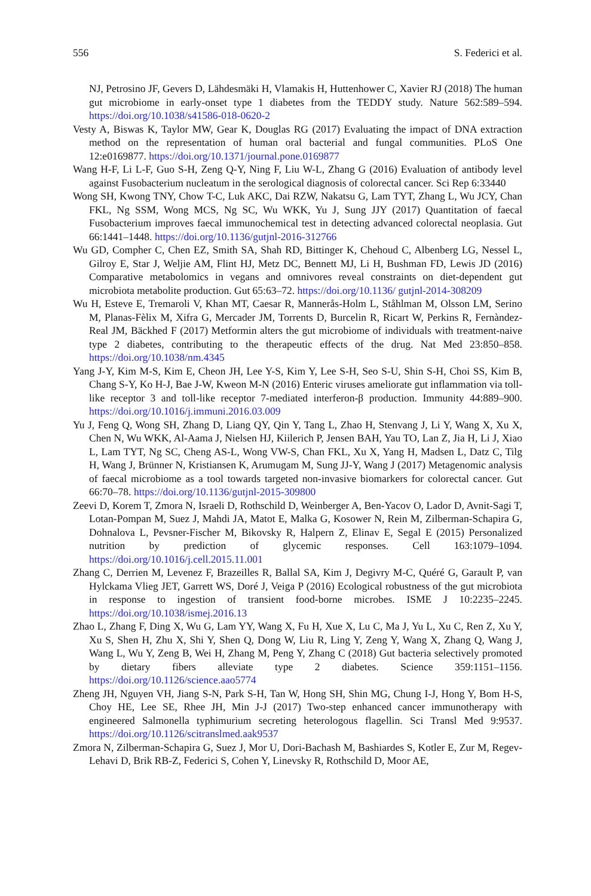556 S. Federici et al.
NJ, Petrosino JF, Gevers D, Lähdesmäki H, Vlamakis H, Huttenhower C, Xavier RJ (2018) The human gut microbiome in early-onset type 1 diabetes from the TEDDY study. Nature 562:589–594. https://doi.org/10.1038/s41586-018-0620-2
Vesty A, Biswas K, Taylor MW, Gear K, Douglas RG (2017) Evaluating the impact of DNA extraction method on the representation of human oral bacterial and fungal communities. PLoS One 12:e0169877. https://doi.org/10.1371/journal.pone.0169877
Wang H-F, Li L-F, Guo S-H, Zeng Q-Y, Ning F, Liu W-L, Zhang G (2016) Evaluation of antibody level against Fusobacterium nucleatum in the serological diagnosis of colorectal cancer. Sci Rep 6:33440
Wong SH, Kwong TNY, Chow T-C, Luk AKC, Dai RZW, Nakatsu G, Lam TYT, Zhang L, Wu JCY, Chan FKL, Ng SSM, Wong MCS, Ng SC, Wu WKK, Yu J, Sung JJY (2017) Quantitation of faecal Fusobacterium improves faecal immunochemical test in detecting advanced colorectal neoplasia. Gut 66:1441–1448. https://doi.org/10.1136/gutjnl-2016-312766
Wu GD, Compher C, Chen EZ, Smith SA, Shah RD, Bittinger K, Chehoud C, Albenberg LG, Nessel L, Gilroy E, Star J, Weljie AM, Flint HJ, Metz DC, Bennett MJ, Li H, Bushman FD, Lewis JD (2016) Comparative metabolomics in vegans and omnivores reveal constraints on diet-dependent gut microbiota metabolite production. Gut 65:63–72. https://doi.org/10.1136/ gutjnl-2014-308209
Wu H, Esteve E, Tremaroli V, Khan MT, Caesar R, Mannerås-Holm L, Ståhlman M, Olsson LM, Serino M, Planas-Fèlix M, Xifra G, Mercader JM, Torrents D, Burcelin R, Ricart W, Perkins R, Fernàndez-Real JM, Bäckhed F (2017) Metformin alters the gut microbiome of individuals with treatment-naive type 2 diabetes, contributing to the therapeutic effects of the drug. Nat Med 23:850–858. https://doi.org/10.1038/nm.4345
Yang J-Y, Kim M-S, Kim E, Cheon JH, Lee Y-S, Kim Y, Lee S-H, Seo S-U, Shin S-H, Choi SS, Kim B, Chang S-Y, Ko H-J, Bae J-W, Kweon M-N (2016) Enteric viruses ameliorate gut inflammation via toll-like receptor 3 and toll-like receptor 7-mediated interferon-β production. Immunity 44:889–900. https://doi.org/10.1016/j.immuni.2016.03.009
Yu J, Feng Q, Wong SH, Zhang D, Liang QY, Qin Y, Tang L, Zhao H, Stenvang J, Li Y, Wang X, Xu X, Chen N, Wu WKK, Al-Aama J, Nielsen HJ, Kiilerich P, Jensen BAH, Yau TO, Lan Z, Jia H, Li J, Xiao L, Lam TYT, Ng SC, Cheng AS-L, Wong VW-S, Chan FKL, Xu X, Yang H, Madsen L, Datz C, Tilg H, Wang J, Brünner N, Kristiansen K, Arumugam M, Sung JJ-Y, Wang J (2017) Metagenomic analysis of faecal microbiome as a tool towards targeted non-invasive biomarkers for colorectal cancer. Gut 66:70–78. https://doi.org/10.1136/gutjnl-2015-309800
Zeevi D, Korem T, Zmora N, Israeli D, Rothschild D, Weinberger A, Ben-Yacov O, Lador D, Avnit-Sagi T, Lotan-Pompan M, Suez J, Mahdi JA, Matot E, Malka G, Kosower N, Rein M, Zilberman-Schapira G, Dohnalova L, Pevsner-Fischer M, Bikovsky R, Halpern Z, Elinav E, Segal E (2015) Personalized nutrition by prediction of glycemic responses. Cell 163:1079–1094. https://doi.org/10.1016/j.cell.2015.11.001
Zhang C, Derrien M, Levenez F, Brazeilles R, Ballal SA, Kim J, Degivry M-C, Quéré G, Garault P, van Hylckama Vlieg JET, Garrett WS, Doré J, Veiga P (2016) Ecological robustness of the gut microbiota in response to ingestion of transient food-borne microbes. ISME J 10:2235–2245. https://doi.org/10.1038/ismej.2016.13
Zhao L, Zhang F, Ding X, Wu G, Lam YY, Wang X, Fu H, Xue X, Lu C, Ma J, Yu L, Xu C, Ren Z, Xu Y, Xu S, Shen H, Zhu X, Shi Y, Shen Q, Dong W, Liu R, Ling Y, Zeng Y, Wang X, Zhang Q, Wang J, Wang L, Wu Y, Zeng B, Wei H, Zhang M, Peng Y, Zhang C (2018) Gut bacteria selectively promoted by dietary fibers alleviate type 2 diabetes. Science 359:1151–1156. https://doi.org/10.1126/science.aao5774
Zheng JH, Nguyen VH, Jiang S-N, Park S-H, Tan W, Hong SH, Shin MG, Chung I-J, Hong Y, Bom H-S, Choy HE, Lee SE, Rhee JH, Min J-J (2017) Two-step enhanced cancer immunotherapy with engineered Salmonella typhimurium secreting heterologous flagellin. Sci Transl Med 9:9537. https://doi.org/10.1126/scitranslmed.aak9537
Zmora N, Zilberman-Schapira G, Suez J, Mor U, Dori-Bachash M, Bashiardes S, Kotler E, Zur M, Regev-Lehavi D, Brik RB-Z, Federici S, Cohen Y, Linevsky R, Rothschild D, Moor AE,